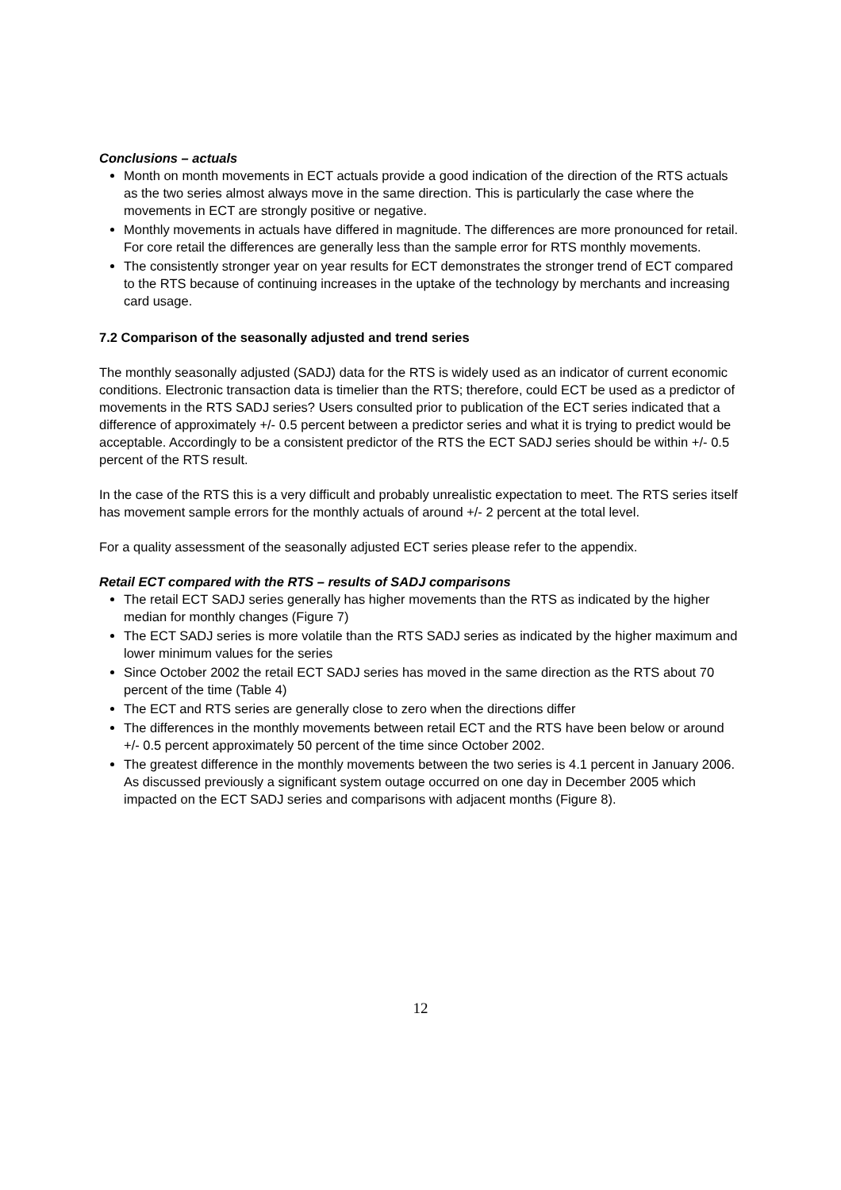Conclusions – actuals
Month on month movements in ECT actuals provide a good indication of the direction of the RTS actuals as the two series almost always move in the same direction. This is particularly the case where the movements in ECT are strongly positive or negative.
Monthly movements in actuals have differed in magnitude. The differences are more pronounced for retail. For core retail the differences are generally less than the sample error for RTS monthly movements.
The consistently stronger year on year results for ECT demonstrates the stronger trend of ECT compared to the RTS because of continuing increases in the uptake of the technology by merchants and increasing card usage.
7.2 Comparison of the seasonally adjusted and trend series
The monthly seasonally adjusted (SADJ) data for the RTS is widely used as an indicator of current economic conditions. Electronic transaction data is timelier than the RTS; therefore, could ECT be used as a predictor of movements in the RTS SADJ series? Users consulted prior to publication of the ECT series indicated that a difference of approximately +/- 0.5 percent between a predictor series and what it is trying to predict would be acceptable. Accordingly to be a consistent predictor of the RTS the ECT SADJ series should be within +/- 0.5 percent of the RTS result.
In the case of the RTS this is a very difficult and probably unrealistic expectation to meet. The RTS series itself has movement sample errors for the monthly actuals of around +/- 2 percent at the total level.
For a quality assessment of the seasonally adjusted ECT series please refer to the appendix.
Retail ECT compared with the RTS – results of SADJ comparisons
The retail ECT SADJ series generally has higher movements than the RTS as indicated by the higher median for monthly changes (Figure 7)
The ECT SADJ series is more volatile than the RTS SADJ series as indicated by the higher maximum and lower minimum values for the series
Since October 2002 the retail ECT SADJ series has moved in the same direction as the RTS about 70 percent of the time (Table 4)
The ECT and RTS series are generally close to zero when the directions differ
The differences in the monthly movements between retail ECT and the RTS have been below or around +/- 0.5 percent approximately 50 percent of the time since October 2002.
The greatest difference in the monthly movements between the two series is 4.1 percent in January 2006. As discussed previously a significant system outage occurred on one day in December 2005 which impacted on the ECT SADJ series and comparisons with adjacent months (Figure 8).
12